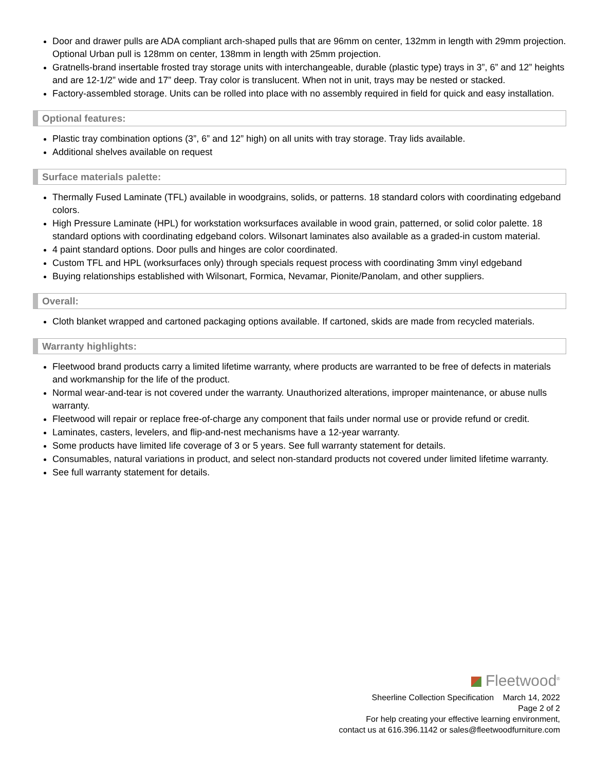Door and drawer pulls are ADA compliant arch-shaped pulls that are 96mm on center, 132mm in length with 29mm projection. Optional Urban pull is 128mm on center, 138mm in length with 25mm projection.
Gratnells-brand insertable frosted tray storage units with interchangeable, durable (plastic type) trays in 3”, 6” and 12” heights and are 12-1/2” wide and 17” deep. Tray color is translucent. When not in unit, trays may be nested or stacked.
Factory-assembled storage. Units can be rolled into place with no assembly required in field for quick and easy installation.
Optional features:
Plastic tray combination options (3”, 6” and 12” high) on all units with tray storage. Tray lids available.
Additional shelves available on request
Surface materials palette:
Thermally Fused Laminate (TFL) available in woodgrains, solids, or patterns. 18 standard colors with coordinating edgeband colors.
High Pressure Laminate (HPL) for workstation worksurfaces available in wood grain, patterned, or solid color palette. 18 standard options with coordinating edgeband colors. Wilsonart laminates also available as a graded-in custom material.
4 paint standard options. Door pulls and hinges are color coordinated.
Custom TFL and HPL (worksurfaces only) through specials request process with coordinating 3mm vinyl edgeband
Buying relationships established with Wilsonart, Formica, Nevamar, Pionite/Panolam, and other suppliers.
Overall:
Cloth blanket wrapped and cartoned packaging options available. If cartoned, skids are made from recycled materials.
Warranty highlights:
Fleetwood brand products carry a limited lifetime warranty, where products are warranted to be free of defects in materials and workmanship for the life of the product.
Normal wear-and-tear is not covered under the warranty. Unauthorized alterations, improper maintenance, or abuse nulls warranty.
Fleetwood will repair or replace free-of-charge any component that fails under normal use or provide refund or credit.
Laminates, casters, levelers, and flip-and-nest mechanisms have a 12-year warranty.
Some products have limited life coverage of 3 or 5 years. See full warranty statement for details.
Consumables, natural variations in product, and select non-standard products not covered under limited lifetime warranty.
See full warranty statement for details.
Fleetwood<sup>®</sup>
Sheerline Collection Specification March 14, 2022
Page 2 of 2
For help creating your effective learning environment,
contact us at 616.396.1142 or sales@fleetwoodfurniture.com